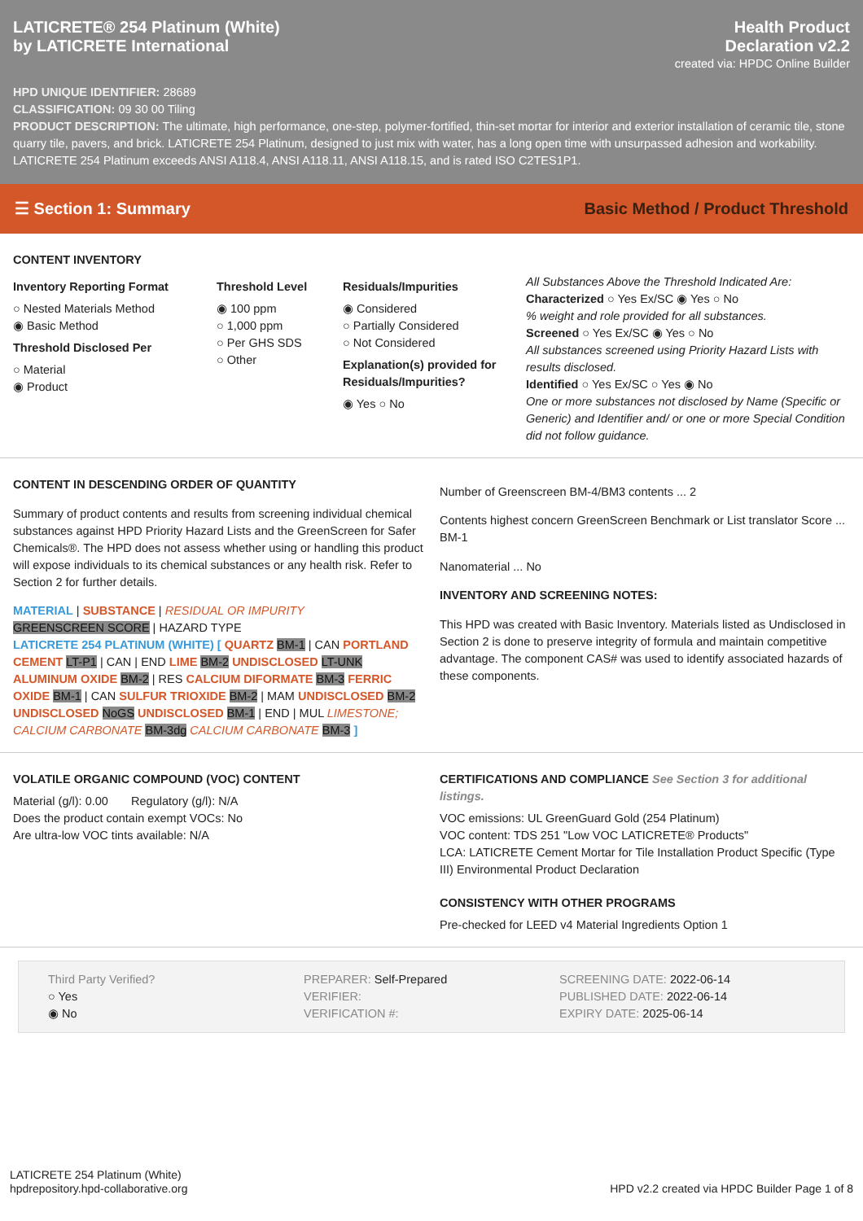LATICRETE® 254 Platinum (White)
by LATICRETE International
Health Product
Declaration v2.2
created via: HPDC Online Builder
HPD UNIQUE IDENTIFIER: 28689
CLASSIFICATION: 09 30 00 Tiling
PRODUCT DESCRIPTION: The ultimate, high performance, one-step, polymer-fortified, thin-set mortar for interior and exterior installation of ceramic tile, stone quarry tile, pavers, and brick. LATICRETE 254 Platinum, designed to just mix with water, has a long open time with unsurpassed adhesion and workability. LATICRETE 254 Platinum exceeds ANSI A118.4, ANSI A118.11, ANSI A118.15, and is rated ISO C2TES1P1.
☰ Section 1: Summary Basic Method / Product Threshold
CONTENT INVENTORY
Inventory Reporting Format
○ Nested Materials Method
◉ Basic Method
Threshold Disclosed Per
○ Material
◉ Product
Threshold Level
◉ 100 ppm
○ 1,000 ppm
○ Per GHS SDS
○ Other
Residuals/Impurities
◉ Considered
○ Partially Considered
○ Not Considered
Explanation(s) provided for Residuals/Impurities?
◉ Yes ○ No
All Substances Above the Threshold Indicated Are:
Characterized ○ Yes Ex/SC ◉ Yes ○ No
% weight and role provided for all substances.
Screened ○ Yes Ex/SC ◉ Yes ○ No
All substances screened using Priority Hazard Lists with results disclosed.
Identified ○ Yes Ex/SC ○ Yes ◉ No
One or more substances not disclosed by Name (Specific or Generic) and Identifier and/ or one or more Special Condition did not follow guidance.
CONTENT IN DESCENDING ORDER OF QUANTITY
Summary of product contents and results from screening individual chemical substances against HPD Priority Hazard Lists and the GreenScreen for Safer Chemicals®. The HPD does not assess whether using or handling this product will expose individuals to its chemical substances or any health risk. Refer to Section 2 for further details.
MATERIAL | SUBSTANCE | RESIDUAL OR IMPURITY
GREENSCREEN SCORE | HAZARD TYPE
LATICRETE 254 PLATINUM (WHITE) [ QUARTZ BM-1 | CAN PORTLAND CEMENT LT-P1 | CAN | END LIME BM-2 UNDISCLOSED LT-UNK ALUMINUM OXIDE BM-2 | RES CALCIUM DIFORMATE BM-3 FERRIC OXIDE BM-1 | CAN SULFUR TRIOXIDE BM-2 | MAM UNDISCLOSED BM-2 UNDISCLOSED NoGS UNDISCLOSED BM-1 | END | MUL LIMESTONE; CALCIUM CARBONATE BM-3dg CALCIUM CARBONATE BM-3 ]
Number of Greenscreen BM-4/BM3 contents ... 2
Contents highest concern GreenScreen Benchmark or List translator Score ... BM-1
Nanomaterial ... No
INVENTORY AND SCREENING NOTES:
This HPD was created with Basic Inventory. Materials listed as Undisclosed in Section 2 is done to preserve integrity of formula and maintain competitive advantage. The component CAS# was used to identify associated hazards of these components.
VOLATILE ORGANIC COMPOUND (VOC) CONTENT
Material (g/l): 0.00 Regulatory (g/l): N/A
Does the product contain exempt VOCs: No
Are ultra-low VOC tints available: N/A
CERTIFICATIONS AND COMPLIANCE See Section 3 for additional listings.
VOC emissions: UL GreenGuard Gold (254 Platinum)
VOC content: TDS 251 "Low VOC LATICRETE® Products"
LCA: LATICRETE Cement Mortar for Tile Installation Product Specific (Type III) Environmental Product Declaration
CONSISTENCY WITH OTHER PROGRAMS
Pre-checked for LEED v4 Material Ingredients Option 1
Third Party Verified?
○ Yes
◉ No
PREPARER: Self-Prepared
VERIFIER:
VERIFICATION #:
SCREENING DATE: 2022-06-14
PUBLISHED DATE: 2022-06-14
EXPIRY DATE: 2025-06-14
LATICRETE 254 Platinum (White)
hpdrepository.hpd-collaborative.org
HPD v2.2 created via HPDC Builder Page 1 of 8